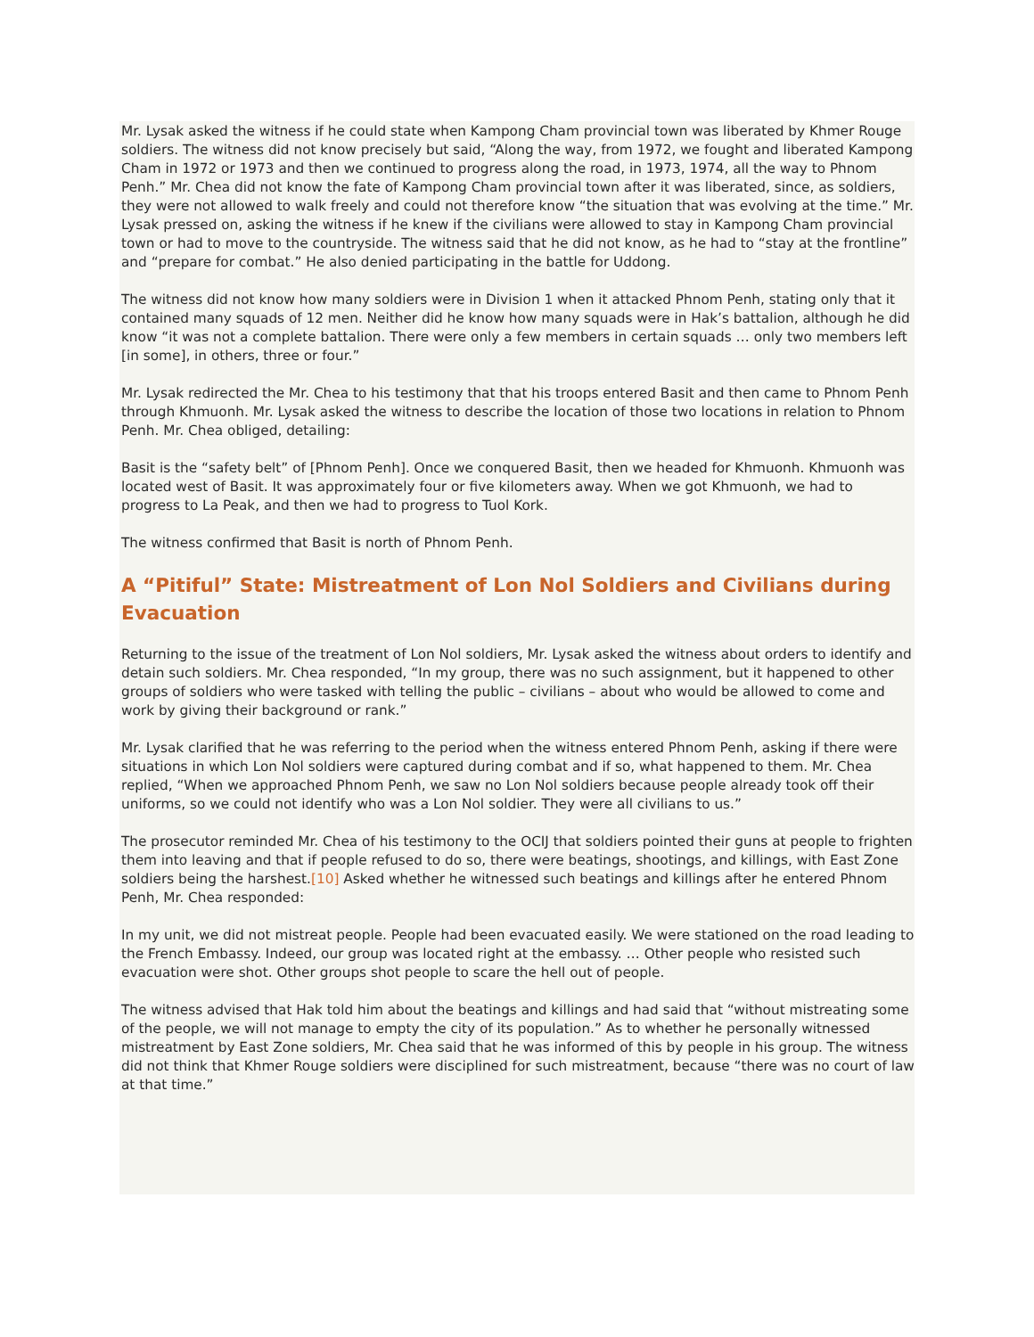Mr. Lysak asked the witness if he could state when Kampong Cham provincial town was liberated by Khmer Rouge soldiers. The witness did not know precisely but said, “Along the way, from 1972, we fought and liberated Kampong Cham in 1972 or 1973 and then we continued to progress along the road, in 1973, 1974, all the way to Phnom Penh.” Mr. Chea did not know the fate of Kampong Cham provincial town after it was liberated, since, as soldiers, they were not allowed to walk freely and could not therefore know “the situation that was evolving at the time.” Mr. Lysak pressed on, asking the witness if he knew if the civilians were allowed to stay in Kampong Cham provincial town or had to move to the countryside. The witness said that he did not know, as he had to “stay at the frontline” and “prepare for combat.” He also denied participating in the battle for Uddong.
The witness did not know how many soldiers were in Division 1 when it attacked Phnom Penh, stating only that it contained many squads of 12 men. Neither did he know how many squads were in Hak’s battalion, although he did know “it was not a complete battalion. There were only a few members in certain squads … only two members left [in some], in others, three or four.”
Mr. Lysak redirected the Mr. Chea to his testimony that that his troops entered Basit and then came to Phnom Penh through Khmuonh. Mr. Lysak asked the witness to describe the location of those two locations in relation to Phnom Penh. Mr. Chea obliged, detailing:
Basit is the “safety belt” of [Phnom Penh]. Once we conquered Basit, then we headed for Khmuonh. Khmuonh was located west of Basit. It was approximately four or five kilometers away. When we got Khmuonh, we had to progress to La Peak, and then we had to progress to Tuol Kork.
The witness confirmed that Basit is north of Phnom Penh.
A “Pitiful” State: Mistreatment of Lon Nol Soldiers and Civilians during Evacuation
Returning to the issue of the treatment of Lon Nol soldiers, Mr. Lysak asked the witness about orders to identify and detain such soldiers. Mr. Chea responded, “In my group, there was no such assignment, but it happened to other groups of soldiers who were tasked with telling the public – civilians – about who would be allowed to come and work by giving their background or rank.”
Mr. Lysak clarified that he was referring to the period when the witness entered Phnom Penh, asking if there were situations in which Lon Nol soldiers were captured during combat and if so, what happened to them. Mr. Chea replied, “When we approached Phnom Penh, we saw no Lon Nol soldiers because people already took off their uniforms, so we could not identify who was a Lon Nol soldier. They were all civilians to us.”
The prosecutor reminded Mr. Chea of his testimony to the OCIJ that soldiers pointed their guns at people to frighten them into leaving and that if people refused to do so, there were beatings, shootings, and killings, with East Zone soldiers being the harshest.[10] Asked whether he witnessed such beatings and killings after he entered Phnom Penh, Mr. Chea responded:
In my unit, we did not mistreat people. People had been evacuated easily. We were stationed on the road leading to the French Embassy. Indeed, our group was located right at the embassy. … Other people who resisted such evacuation were shot. Other groups shot people to scare the hell out of people.
The witness advised that Hak told him about the beatings and killings and had said that “without mistreating some of the people, we will not manage to empty the city of its population.” As to whether he personally witnessed mistreatment by East Zone soldiers, Mr. Chea said that he was informed of this by people in his group. The witness did not think that Khmer Rouge soldiers were disciplined for such mistreatment, because “there was no court of law at that time.”